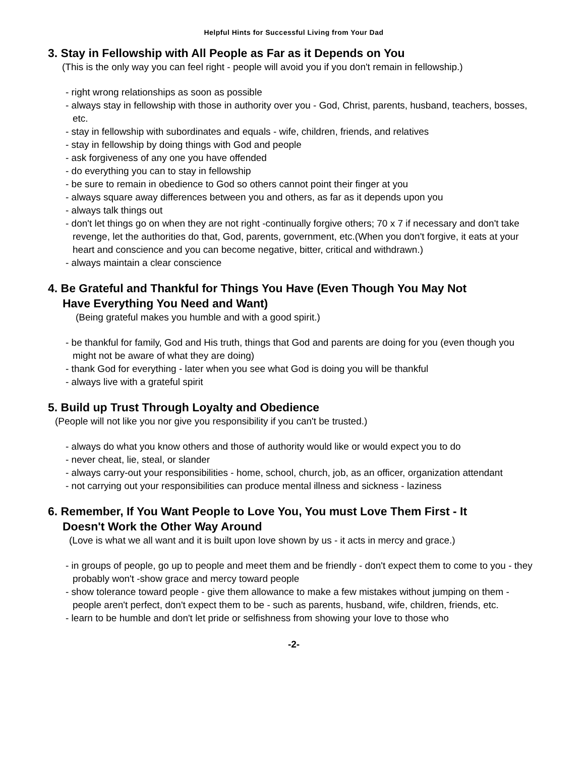Helpful Hints for Successful Living from Your Dad
3. Stay in Fellowship with All People as Far as it Depends on You
(This is the only way you can feel right - people will avoid you if you don't remain in fellowship.)
- right wrong relationships as soon as possible
- always stay in fellowship with those in authority over you - God, Christ, parents, husband, teachers, bosses, etc.
- stay in fellowship with subordinates and equals - wife, children, friends, and relatives
- stay in fellowship by doing things with God and people
- ask forgiveness of any one you have offended
- do everything you can to stay in fellowship
- be sure to remain in obedience to God so others cannot point their finger at you
- always square away differences between you and others, as far as it depends upon you
- always talk things out
- don't let things go on when they are not right -continually forgive others; 70 x 7 if necessary and don't take revenge, let the authorities do that, God, parents, government, etc.(When you don't forgive, it eats at your heart and conscience and you can become negative, bitter, critical and withdrawn.)
- always maintain a clear conscience
4. Be Grateful and Thankful for Things You Have (Even Though You May Not
Have Everything You Need and Want)
(Being grateful makes you humble and with a good spirit.)
- be thankful for family, God and His truth, things that God and parents are doing for you (even though you might not be aware of what they are doing)
- thank God for everything - later when you see what God is doing you will be thankful
- always live with a grateful spirit
5. Build up Trust Through Loyalty and Obedience
(People will not like you nor give you responsibility if you can't be trusted.)
- always do what you know others and those of authority would like or would expect you to do
- never cheat, lie, steal, or slander
- always carry-out your responsibilities - home, school, church, job, as an officer, organization attendant
- not carrying out your responsibilities can produce mental illness and sickness - laziness
6. Remember, If You Want People to Love You, You must Love Them First - It
Doesn't Work the Other Way Around
(Love is what we all want and it is built upon love shown by us - it acts in mercy and grace.)
- in groups of people, go up to people and meet them and be friendly - don't expect them to come to you - they probably won't -show grace and mercy toward people
- show tolerance toward people - give them allowance to make a few mistakes without jumping on them - people aren't perfect, don't expect them to be - such as parents, husband, wife, children, friends, etc.
- learn to be humble and don't let pride or selfishness from showing your love to those who
-2-